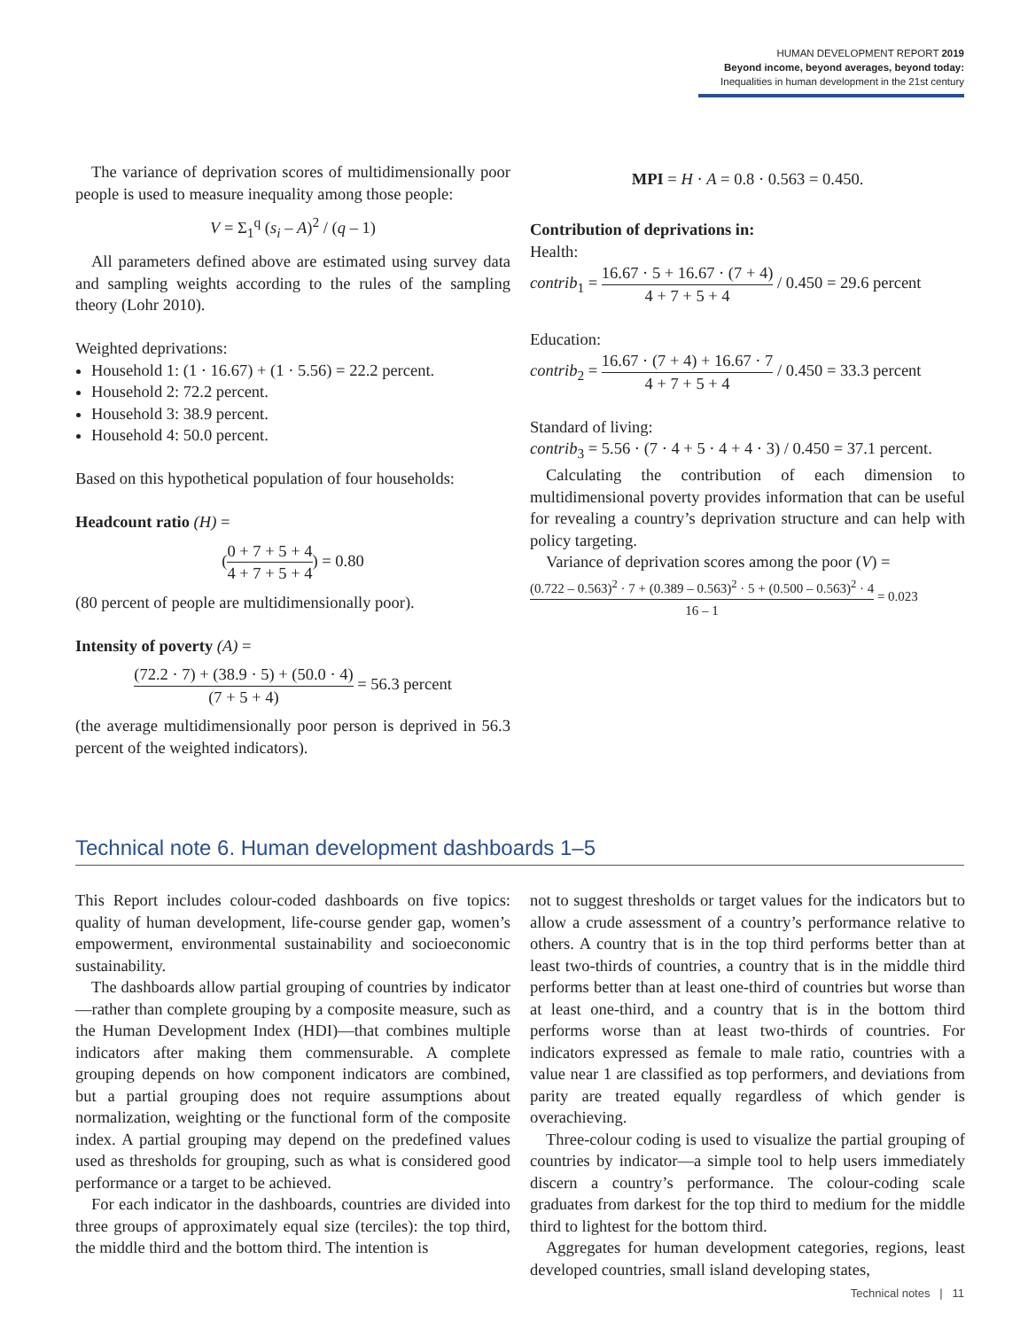HUMAN DEVELOPMENT REPORT 2019
Beyond income, beyond averages, beyond today:
Inequalities in human development in the 21st century
The variance of deprivation scores of multidimensionally poor people is used to measure inequality among those people:
V = Σ<sub>1</sub><sup>q</sup> (s<sub>i</sub> – A)<sup>2</sup> / (q – 1)
All parameters defined above are estimated using survey data and sampling weights according to the rules of the sampling theory (Lohr 2010).
Weighted deprivations:
Household 1: (1 · 16.67) + (1 · 5.56) = 22.2 percent.
Household 2: 72.2 percent.
Household 3: 38.9 percent.
Household 4: 50.0 percent.
Based on this hypothetical population of four households:
Headcount ratio (H) =
(0 + 7 + 5 + 4 4 + 7 + 5 + 4) = 0.80
(80 percent of people are multidimensionally poor).
Intensity of poverty (A) =
(72.2 · 7) + (38.9 · 5) + (50.0 · 4) (7 + 5 + 4) = 56.3 percent
(the average multidimensionally poor person is deprived in 56.3 percent of the weighted indicators).
MPI = H · A = 0.8 · 0.563 = 0.450.
Contribution of deprivations in:
Health:
contrib<sub>1</sub> = 16.67 · 5 + 16.67 · (7 + 4) 4 + 7 + 5 + 4 / 0.450 = 29.6 percent
Education:
contrib<sub>2</sub> = 16.67 · (7 + 4) + 16.67 · 7 4 + 7 + 5 + 4 / 0.450 = 33.3 percent
Standard of living:
contrib<sub>3</sub> = 5.56 · (7 · 4 + 5 · 4 + 4 · 3) / 0.450 = 37.1 percent.
Calculating the contribution of each dimension to multidimensional poverty provides information that can be useful for revealing a country’s deprivation structure and can help with policy targeting.
Variance of deprivation scores among the poor (V) =
(0.722 – 0.563)<sup>2</sup> · 7 + (0.389 – 0.563)<sup>2</sup> · 5 + (0.500 – 0.563)<sup>2</sup> · 4 16 – 1 = 0.023
Technical note 6. Human development dashboards 1–5
This Report includes colour-coded dashboards on five topics: quality of human development, life-course gender gap, women’s empowerment, environmental sustainability and socioeconomic sustainability.
The dashboards allow partial grouping of countries by indicator—rather than complete grouping by a composite measure, such as the Human Development Index (HDI)—that combines multiple indicators after making them commensurable. A complete grouping depends on how component indicators are combined, but a partial grouping does not require assumptions about normalization, weighting or the functional form of the composite index. A partial grouping may depend on the predefined values used as thresholds for grouping, such as what is considered good performance or a target to be achieved.
For each indicator in the dashboards, countries are divided into three groups of approximately equal size (terciles): the top third, the middle third and the bottom third. The intention is
not to suggest thresholds or target values for the indicators but to allow a crude assessment of a country’s performance relative to others. A country that is in the top third performs better than at least two-thirds of countries, a country that is in the middle third performs better than at least one-third of countries but worse than at least one-third, and a country that is in the bottom third performs worse than at least two-thirds of countries. For indicators expressed as female to male ratio, countries with a value near 1 are classified as top performers, and deviations from parity are treated equally regardless of which gender is overachieving.
Three-colour coding is used to visualize the partial grouping of countries by indicator—a simple tool to help users immediately discern a country’s performance. The colour-coding scale graduates from darkest for the top third to medium for the middle third to lightest for the bottom third.
Aggregates for human development categories, regions, least developed countries, small island developing states,
Technical notes | 11